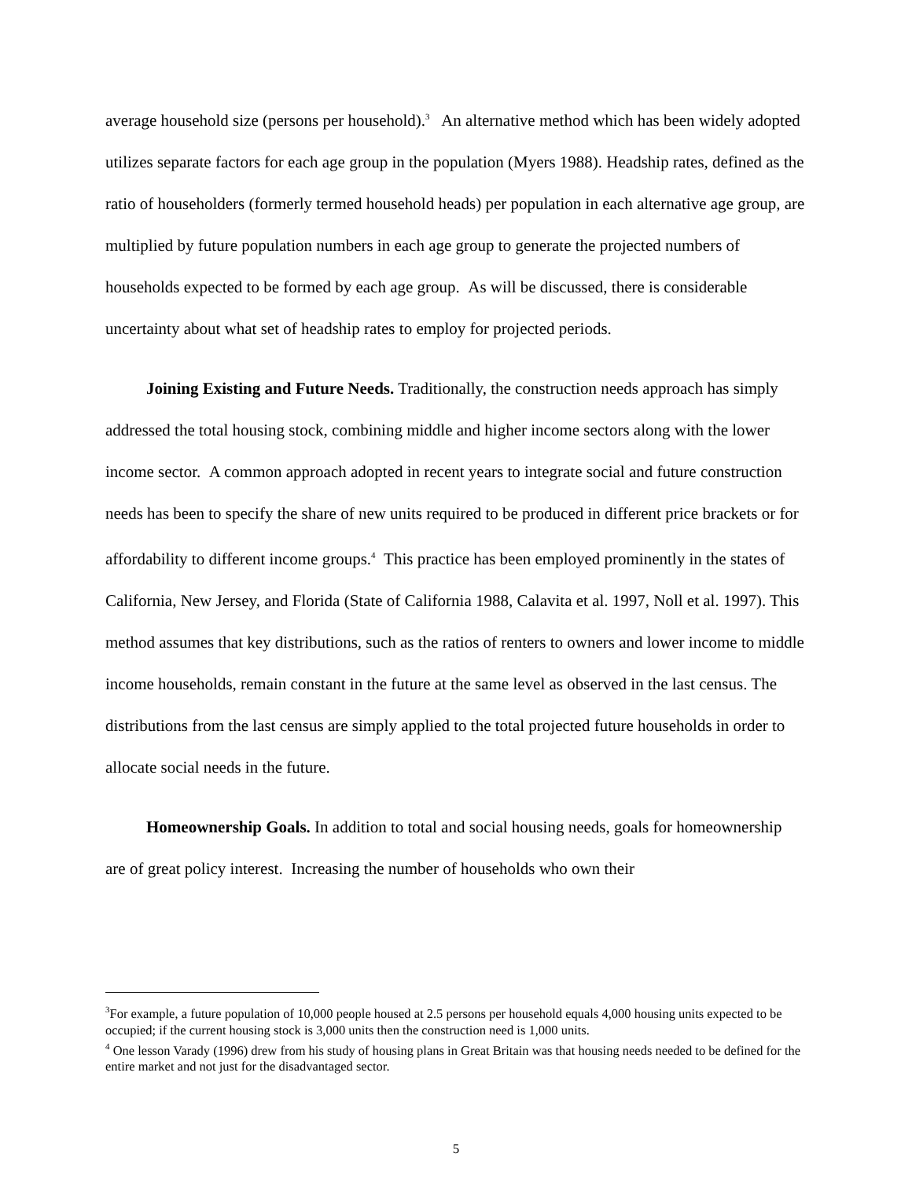average household size (persons per household).<sup>3</sup> An alternative method which has been widely adopted utilizes separate factors for each age group in the population (Myers 1988). Headship rates, defined as the ratio of householders (formerly termed household heads) per population in each alternative age group, are multiplied by future population numbers in each age group to generate the projected numbers of households expected to be formed by each age group. As will be discussed, there is considerable uncertainty about what set of headship rates to employ for projected periods.
Joining Existing and Future Needs. Traditionally, the construction needs approach has simply addressed the total housing stock, combining middle and higher income sectors along with the lower income sector. A common approach adopted in recent years to integrate social and future construction needs has been to specify the share of new units required to be produced in different price brackets or for affordability to different income groups.<sup>4</sup> This practice has been employed prominently in the states of California, New Jersey, and Florida (State of California 1988, Calavita et al. 1997, Noll et al. 1997). This method assumes that key distributions, such as the ratios of renters to owners and lower income to middle income households, remain constant in the future at the same level as observed in the last census. The distributions from the last census are simply applied to the total projected future households in order to allocate social needs in the future.
Homeownership Goals. In addition to total and social housing needs, goals for homeownership are of great policy interest. Increasing the number of households who own their
<sup>3</sup> For example, a future population of 10,000 people housed at 2.5 persons per household equals 4,000 housing units expected to be occupied; if the current housing stock is 3,000 units then the construction need is 1,000 units.
<sup>4</sup> One lesson Varady (1996) drew from his study of housing plans in Great Britain was that housing needs needed to be defined for the entire market and not just for the disadvantaged sector.
5